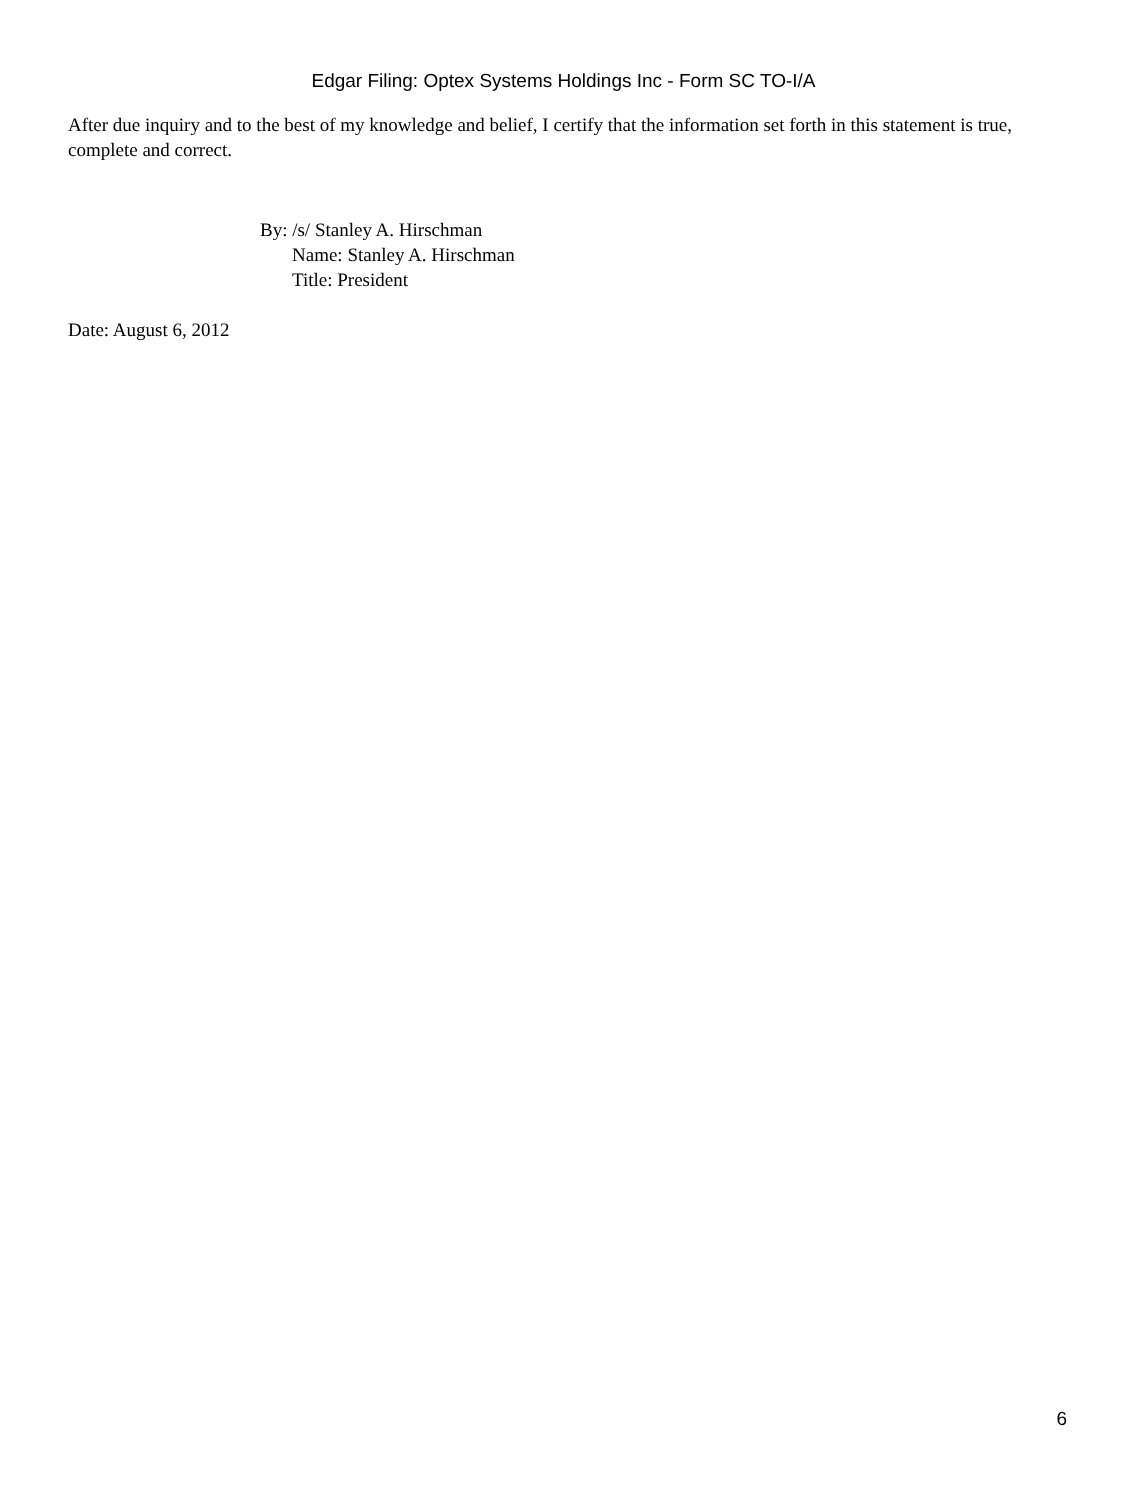Edgar Filing: Optex Systems Holdings Inc - Form SC TO-I/A
After due inquiry and to the best of my knowledge and belief, I certify that the information set forth in this statement is true, complete and correct.
By: /s/ Stanley A. Hirschman
Name: Stanley A. Hirschman
Title: President
Date: August 6, 2012
6